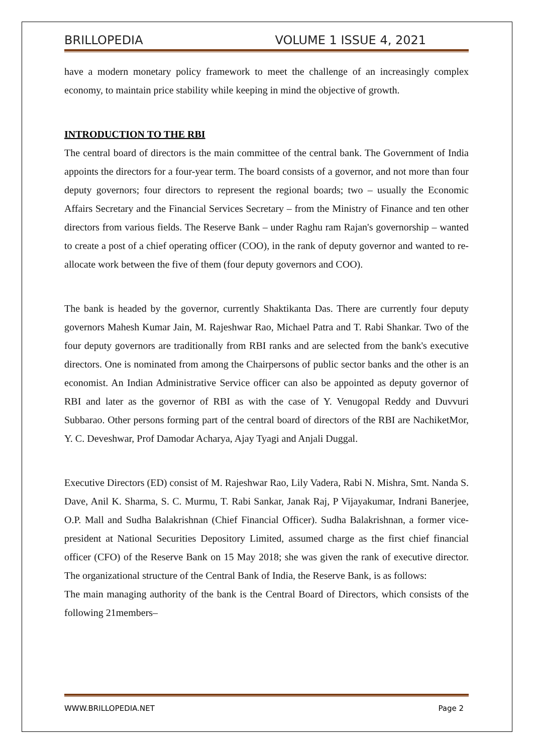BRILLOPEDIA VOLUME 1 ISSUE 4, 2021
have a modern monetary policy framework to meet the challenge of an increasingly complex economy, to maintain price stability while keeping in mind the objective of growth.
INTRODUCTION TO THE RBI
The central board of directors is the main committee of the central bank. The Government of India appoints the directors for a four-year term. The board consists of a governor, and not more than four deputy governors; four directors to represent the regional boards; two – usually the Economic Affairs Secretary and the Financial Services Secretary – from the Ministry of Finance and ten other directors from various fields. The Reserve Bank – under Raghu ram Rajan's governorship – wanted to create a post of a chief operating officer (COO), in the rank of deputy governor and wanted to re-allocate work between the five of them (four deputy governors and COO).
The bank is headed by the governor, currently Shaktikanta Das. There are currently four deputy governors Mahesh Kumar Jain, M. Rajeshwar Rao, Michael Patra and T. Rabi Shankar. Two of the four deputy governors are traditionally from RBI ranks and are selected from the bank's executive directors. One is nominated from among the Chairpersons of public sector banks and the other is an economist. An Indian Administrative Service officer can also be appointed as deputy governor of RBI and later as the governor of RBI as with the case of Y. Venugopal Reddy and Duvvuri Subbarao. Other persons forming part of the central board of directors of the RBI are NachiketMor, Y. C. Deveshwar, Prof Damodar Acharya, Ajay Tyagi and Anjali Duggal.
Executive Directors (ED) consist of M. Rajeshwar Rao, Lily Vadera, Rabi N. Mishra, Smt. Nanda S. Dave, Anil K. Sharma, S. C. Murmu, T. Rabi Sankar, Janak Raj, P Vijayakumar, Indrani Banerjee, O.P. Mall and Sudha Balakrishnan (Chief Financial Officer). Sudha Balakrishnan, a former vice-president at National Securities Depository Limited, assumed charge as the first chief financial officer (CFO) of the Reserve Bank on 15 May 2018; she was given the rank of executive director. The organizational structure of the Central Bank of India, the Reserve Bank, is as follows:
The main managing authority of the bank is the Central Board of Directors, which consists of the following 21members–
WWW.BRILLOPEDIA.NET Page 2